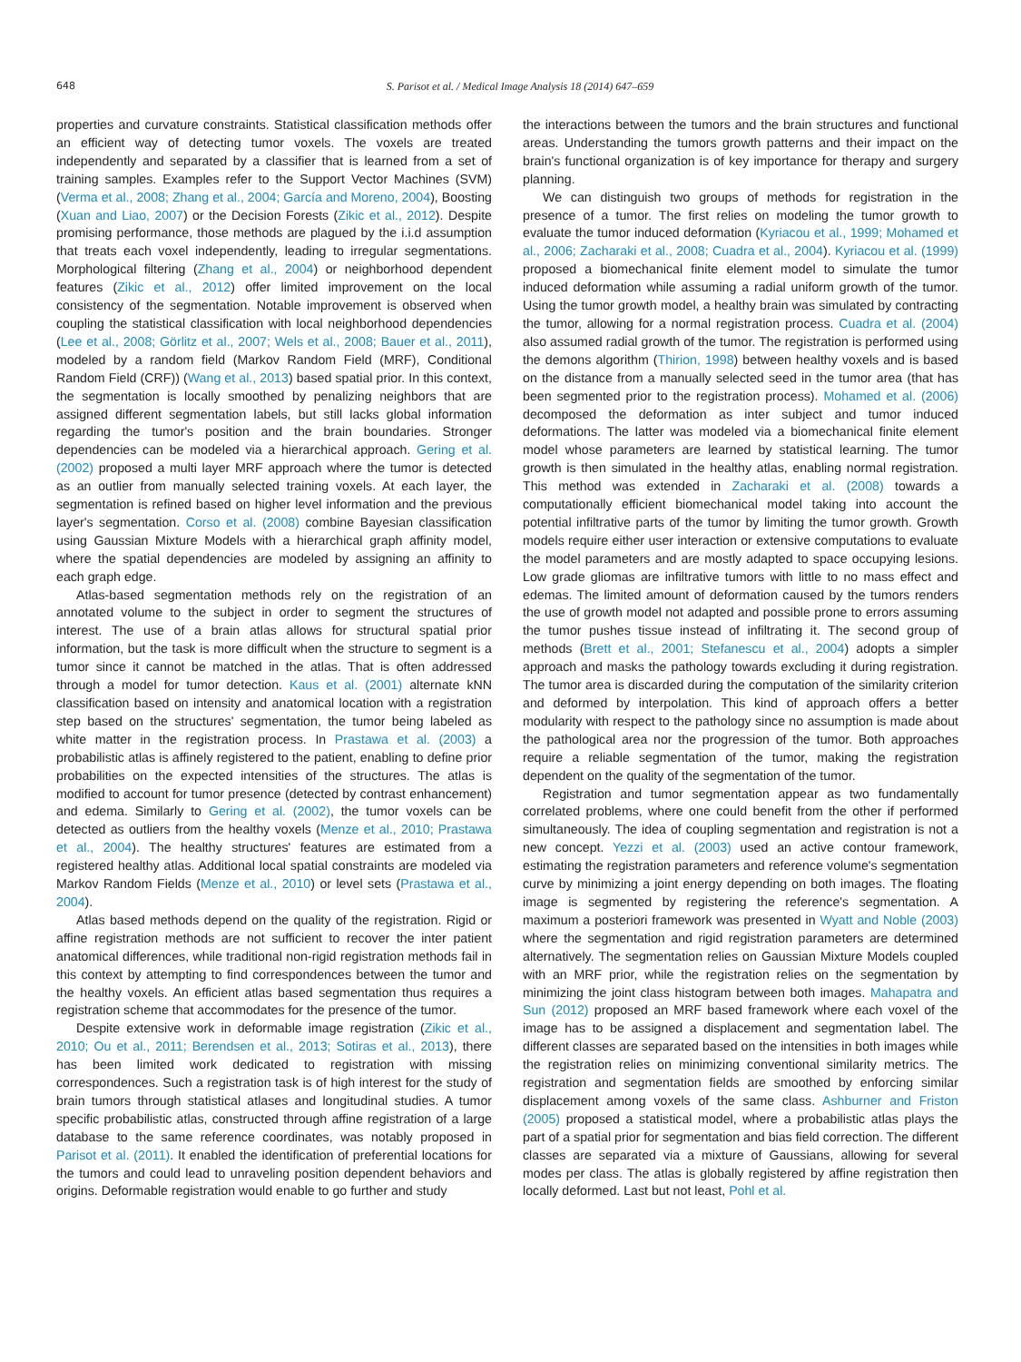648
S. Parisot et al. / Medical Image Analysis 18 (2014) 647–659
properties and curvature constraints. Statistical classification methods offer an efficient way of detecting tumor voxels. The voxels are treated independently and separated by a classifier that is learned from a set of training samples. Examples refer to the Support Vector Machines (SVM) (Verma et al., 2008; Zhang et al., 2004; García and Moreno, 2004), Boosting (Xuan and Liao, 2007) or the Decision Forests (Zikic et al., 2012). Despite promising performance, those methods are plagued by the i.i.d assumption that treats each voxel independently, leading to irregular segmentations. Morphological filtering (Zhang et al., 2004) or neighborhood dependent features (Zikic et al., 2012) offer limited improvement on the local consistency of the segmentation. Notable improvement is observed when coupling the statistical classification with local neighborhood dependencies (Lee et al., 2008; Görlitz et al., 2007; Wels et al., 2008; Bauer et al., 2011), modeled by a random field (Markov Random Field (MRF), Conditional Random Field (CRF)) (Wang et al., 2013) based spatial prior. In this context, the segmentation is locally smoothed by penalizing neighbors that are assigned different segmentation labels, but still lacks global information regarding the tumor's position and the brain boundaries. Stronger dependencies can be modeled via a hierarchical approach. Gering et al. (2002) proposed a multi layer MRF approach where the tumor is detected as an outlier from manually selected training voxels. At each layer, the segmentation is refined based on higher level information and the previous layer's segmentation. Corso et al. (2008) combine Bayesian classification using Gaussian Mixture Models with a hierarchical graph affinity model, where the spatial dependencies are modeled by assigning an affinity to each graph edge.
Atlas-based segmentation methods rely on the registration of an annotated volume to the subject in order to segment the structures of interest. The use of a brain atlas allows for structural spatial prior information, but the task is more difficult when the structure to segment is a tumor since it cannot be matched in the atlas. That is often addressed through a model for tumor detection. Kaus et al. (2001) alternate kNN classification based on intensity and anatomical location with a registration step based on the structures' segmentation, the tumor being labeled as white matter in the registration process. In Prastawa et al. (2003) a probabilistic atlas is affinely registered to the patient, enabling to define prior probabilities on the expected intensities of the structures. The atlas is modified to account for tumor presence (detected by contrast enhancement) and edema. Similarly to Gering et al. (2002), the tumor voxels can be detected as outliers from the healthy voxels (Menze et al., 2010; Prastawa et al., 2004). The healthy structures' features are estimated from a registered healthy atlas. Additional local spatial constraints are modeled via Markov Random Fields (Menze et al., 2010) or level sets (Prastawa et al., 2004).
Atlas based methods depend on the quality of the registration. Rigid or affine registration methods are not sufficient to recover the inter patient anatomical differences, while traditional non-rigid registration methods fail in this context by attempting to find correspondences between the tumor and the healthy voxels. An efficient atlas based segmentation thus requires a registration scheme that accommodates for the presence of the tumor.
Despite extensive work in deformable image registration (Zikic et al., 2010; Ou et al., 2011; Berendsen et al., 2013; Sotiras et al., 2013), there has been limited work dedicated to registration with missing correspondences. Such a registration task is of high interest for the study of brain tumors through statistical atlases and longitudinal studies. A tumor specific probabilistic atlas, constructed through affine registration of a large database to the same reference coordinates, was notably proposed in Parisot et al. (2011). It enabled the identification of preferential locations for the tumors and could lead to unraveling position dependent behaviors and origins. Deformable registration would enable to go further and study
the interactions between the tumors and the brain structures and functional areas. Understanding the tumors growth patterns and their impact on the brain's functional organization is of key importance for therapy and surgery planning.
We can distinguish two groups of methods for registration in the presence of a tumor. The first relies on modeling the tumor growth to evaluate the tumor induced deformation (Kyriacou et al., 1999; Mohamed et al., 2006; Zacharaki et al., 2008; Cuadra et al., 2004). Kyriacou et al. (1999) proposed a biomechanical finite element model to simulate the tumor induced deformation while assuming a radial uniform growth of the tumor. Using the tumor growth model, a healthy brain was simulated by contracting the tumor, allowing for a normal registration process. Cuadra et al. (2004) also assumed radial growth of the tumor. The registration is performed using the demons algorithm (Thirion, 1998) between healthy voxels and is based on the distance from a manually selected seed in the tumor area (that has been segmented prior to the registration process). Mohamed et al. (2006) decomposed the deformation as inter subject and tumor induced deformations. The latter was modeled via a biomechanical finite element model whose parameters are learned by statistical learning. The tumor growth is then simulated in the healthy atlas, enabling normal registration. This method was extended in Zacharaki et al. (2008) towards a computationally efficient biomechanical model taking into account the potential infiltrative parts of the tumor by limiting the tumor growth. Growth models require either user interaction or extensive computations to evaluate the model parameters and are mostly adapted to space occupying lesions. Low grade gliomas are infiltrative tumors with little to no mass effect and edemas. The limited amount of deformation caused by the tumors renders the use of growth model not adapted and possible prone to errors assuming the tumor pushes tissue instead of infiltrating it. The second group of methods (Brett et al., 2001; Stefanescu et al., 2004) adopts a simpler approach and masks the pathology towards excluding it during registration. The tumor area is discarded during the computation of the similarity criterion and deformed by interpolation. This kind of approach offers a better modularity with respect to the pathology since no assumption is made about the pathological area nor the progression of the tumor. Both approaches require a reliable segmentation of the tumor, making the registration dependent on the quality of the segmentation of the tumor.
Registration and tumor segmentation appear as two fundamentally correlated problems, where one could benefit from the other if performed simultaneously. The idea of coupling segmentation and registration is not a new concept. Yezzi et al. (2003) used an active contour framework, estimating the registration parameters and reference volume's segmentation curve by minimizing a joint energy depending on both images. The floating image is segmented by registering the reference's segmentation. A maximum a posteriori framework was presented in Wyatt and Noble (2003) where the segmentation and rigid registration parameters are determined alternatively. The segmentation relies on Gaussian Mixture Models coupled with an MRF prior, while the registration relies on the segmentation by minimizing the joint class histogram between both images. Mahapatra and Sun (2012) proposed an MRF based framework where each voxel of the image has to be assigned a displacement and segmentation label. The different classes are separated based on the intensities in both images while the registration relies on minimizing conventional similarity metrics. The registration and segmentation fields are smoothed by enforcing similar displacement among voxels of the same class. Ashburner and Friston (2005) proposed a statistical model, where a probabilistic atlas plays the part of a spatial prior for segmentation and bias field correction. The different classes are separated via a mixture of Gaussians, allowing for several modes per class. The atlas is globally registered by affine registration then locally deformed. Last but not least, Pohl et al.